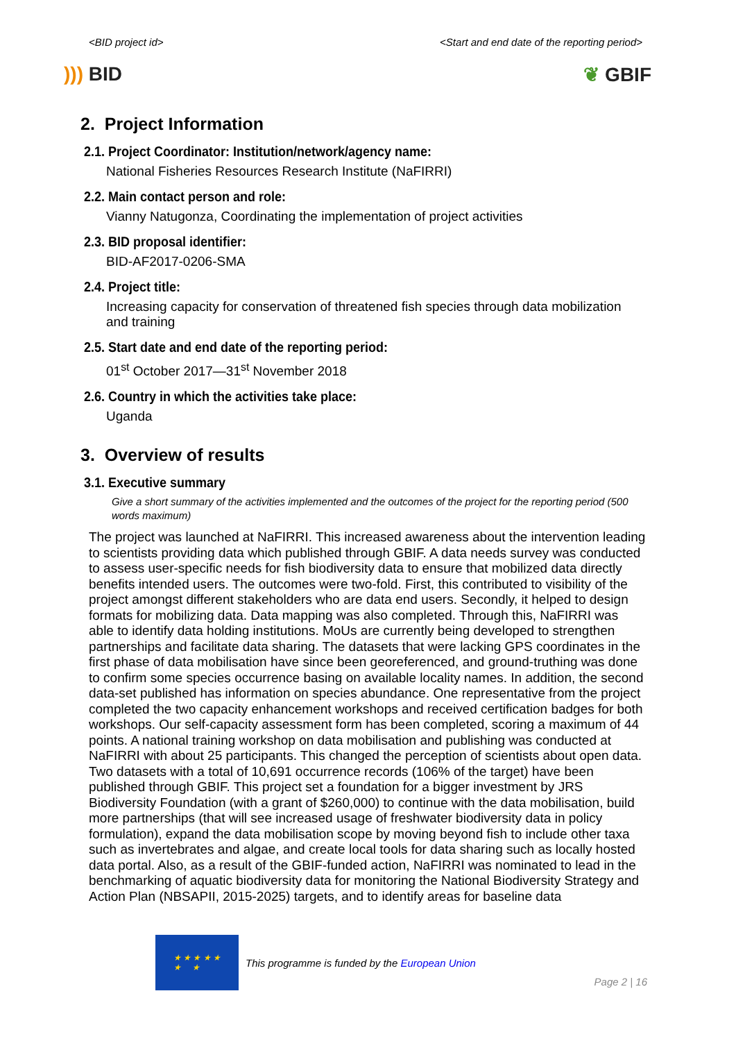<BID project id> <Start and end date of the reporting period>
))) BID ❦ GBIF
2. Project Information
2.1. Project Coordinator: Institution/network/agency name:
National Fisheries Resources Research Institute (NaFIRRI)
2.2. Main contact person and role:
Vianny Natugonza, Coordinating the implementation of project activities
2.3. BID proposal identifier:
BID-AF2017-0206-SMA
2.4. Project title:
Increasing capacity for conservation of threatened fish species through data mobilization and training
2.5. Start date and end date of the reporting period:
01<sup>st</sup> October 2017—31<sup>st</sup> November 2018
2.6. Country in which the activities take place:
Uganda
3. Overview of results
3.1. Executive summary
Give a short summary of the activities implemented and the outcomes of the project for the reporting period (500 words maximum)
The project was launched at NaFIRRI. This increased awareness about the intervention leading to scientists providing data which published through GBIF. A data needs survey was conducted to assess user-specific needs for fish biodiversity data to ensure that mobilized data directly benefits intended users. The outcomes were two-fold. First, this contributed to visibility of the project amongst different stakeholders who are data end users. Secondly, it helped to design formats for mobilizing data. Data mapping was also completed. Through this, NaFIRRI was able to identify data holding institutions. MoUs are currently being developed to strengthen partnerships and facilitate data sharing. The datasets that were lacking GPS coordinates in the first phase of data mobilisation have since been georeferenced, and ground-truthing was done to confirm some species occurrence basing on available locality names. In addition, the second data-set published has information on species abundance. One representative from the project completed the two capacity enhancement workshops and received certification badges for both workshops. Our self-capacity assessment form has been completed, scoring a maximum of 44 points. A national training workshop on data mobilisation and publishing was conducted at NaFIRRI with about 25 participants. This changed the perception of scientists about open data. Two datasets with a total of 10,691 occurrence records (106% of the target) have been published through GBIF. This project set a foundation for a bigger investment by JRS Biodiversity Foundation (with a grant of $260,000) to continue with the data mobilisation, build more partnerships (that will see increased usage of freshwater biodiversity data in policy formulation), expand the data mobilisation scope by moving beyond fish to include other taxa such as invertebrates and algae, and create local tools for data sharing such as locally hosted data portal. Also, as a result of the GBIF-funded action, NaFIRRI was nominated to lead in the benchmarking of aquatic biodiversity data for monitoring the National Biodiversity Strategy and Action Plan (NBSAPII, 2015-2025) targets, and to identify areas for baseline data
★ ★ ★ ★ ★
★ ★
This programme is funded by the European Union
Page 2 | 16